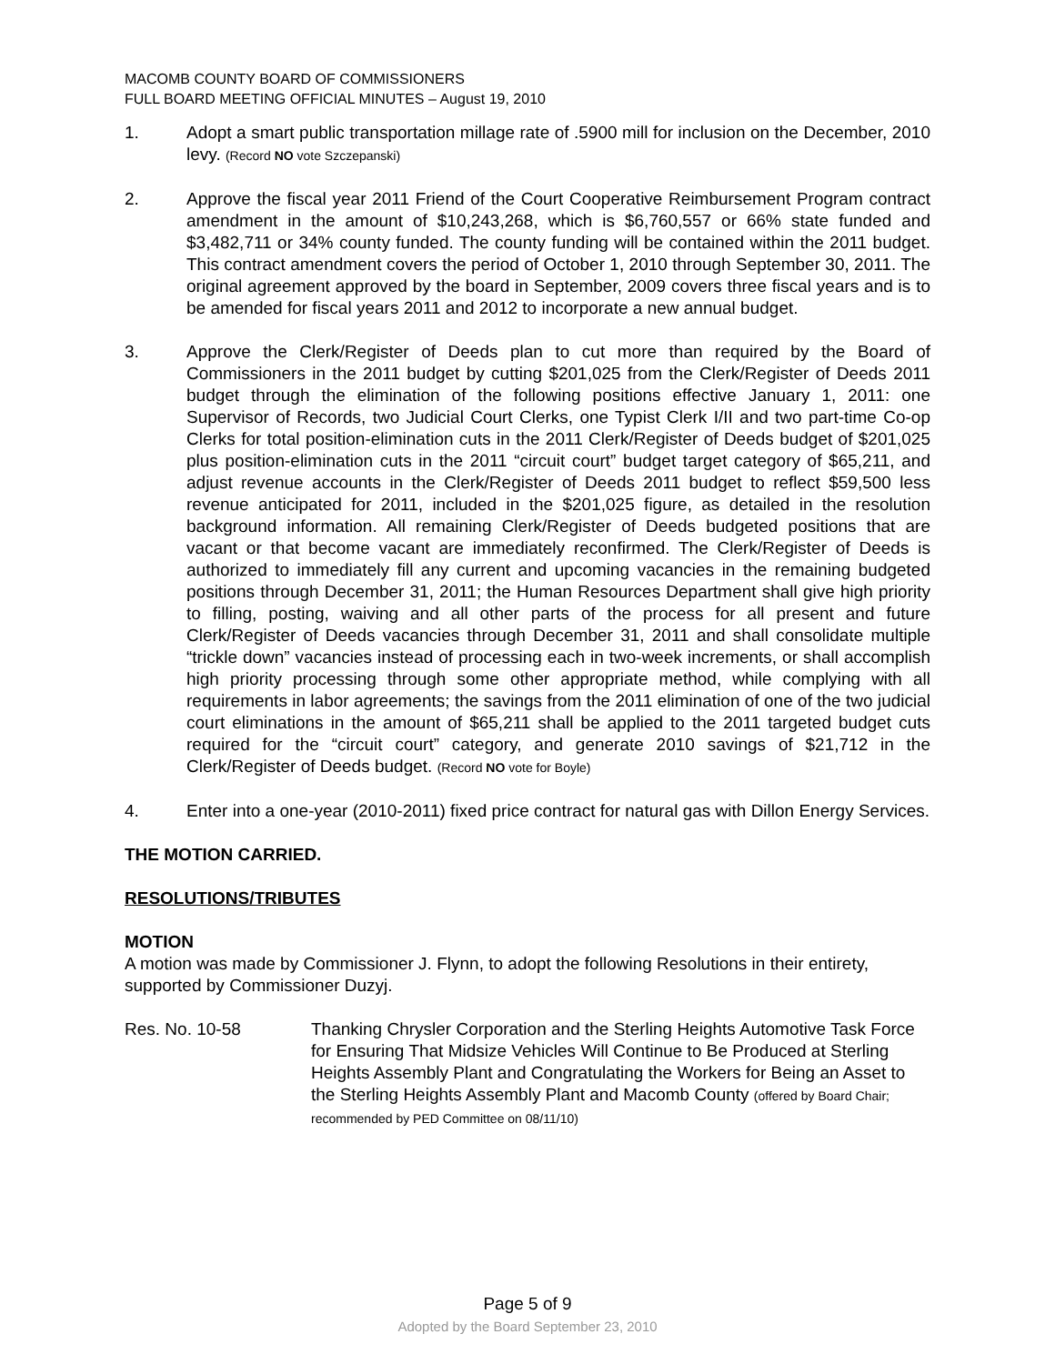MACOMB COUNTY BOARD OF COMMISSIONERS
FULL BOARD MEETING OFFICIAL MINUTES – August 19, 2010
1. Adopt a smart public transportation millage rate of .5900 mill for inclusion on the December, 2010 levy. (Record NO vote Szczepanski)
2. Approve the fiscal year 2011 Friend of the Court Cooperative Reimbursement Program contract amendment in the amount of $10,243,268, which is $6,760,557 or 66% state funded and $3,482,711 or 34% county funded. The county funding will be contained within the 2011 budget. This contract amendment covers the period of October 1, 2010 through September 30, 2011. The original agreement approved by the board in September, 2009 covers three fiscal years and is to be amended for fiscal years 2011 and 2012 to incorporate a new annual budget.
3. Approve the Clerk/Register of Deeds plan to cut more than required by the Board of Commissioners in the 2011 budget by cutting $201,025 from the Clerk/Register of Deeds 2011 budget through the elimination of the following positions effective January 1, 2011: one Supervisor of Records, two Judicial Court Clerks, one Typist Clerk I/II and two part-time Co-op Clerks for total position-elimination cuts in the 2011 Clerk/Register of Deeds budget of $201,025 plus position-elimination cuts in the 2011 “circuit court” budget target category of $65,211, and adjust revenue accounts in the Clerk/Register of Deeds 2011 budget to reflect $59,500 less revenue anticipated for 2011, included in the $201,025 figure, as detailed in the resolution background information. All remaining Clerk/Register of Deeds budgeted positions that are vacant or that become vacant are immediately reconfirmed. The Clerk/Register of Deeds is authorized to immediately fill any current and upcoming vacancies in the remaining budgeted positions through December 31, 2011; the Human Resources Department shall give high priority to filling, posting, waiving and all other parts of the process for all present and future Clerk/Register of Deeds vacancies through December 31, 2011 and shall consolidate multiple “trickle down” vacancies instead of processing each in two-week increments, or shall accomplish high priority processing through some other appropriate method, while complying with all requirements in labor agreements; the savings from the 2011 elimination of one of the two judicial court eliminations in the amount of $65,211 shall be applied to the 2011 targeted budget cuts required for the “circuit court” category, and generate 2010 savings of $21,712 in the Clerk/Register of Deeds budget. (Record NO vote for Boyle)
4. Enter into a one-year (2010-2011) fixed price contract for natural gas with Dillon Energy Services.
THE MOTION CARRIED.
RESOLUTIONS/TRIBUTES
MOTION
A motion was made by Commissioner J. Flynn, to adopt the following Resolutions in their entirety, supported by Commissioner Duzyj.
Res. No. 10-58 Thanking Chrysler Corporation and the Sterling Heights Automotive Task Force for Ensuring That Midsize Vehicles Will Continue to Be Produced at Sterling Heights Assembly Plant and Congratulating the Workers for Being an Asset to the Sterling Heights Assembly Plant and Macomb County (offered by Board Chair; recommended by PED Committee on 08/11/10)
Page 5 of 9
Adopted by the Board September 23, 2010